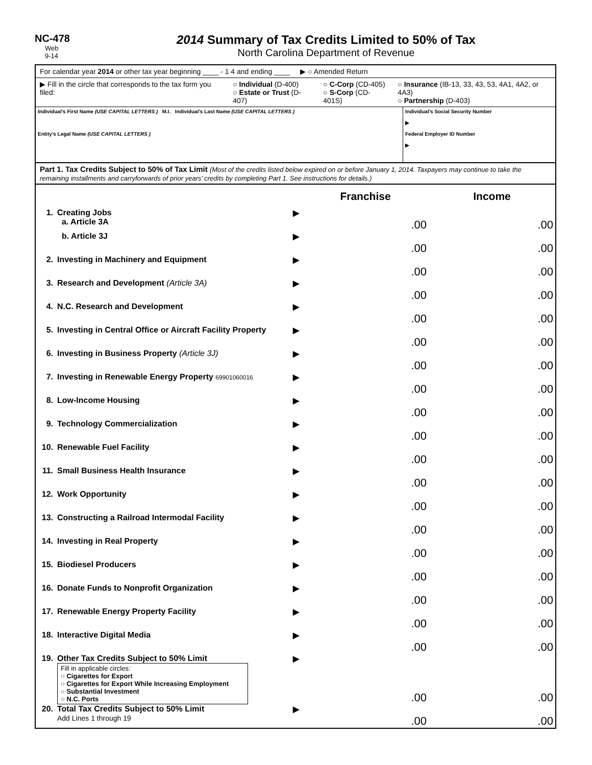NC-478
Web
9-14
2014 Summary of Tax Credits Limited to 50% of Tax
North Carolina Department of Revenue
For calendar year 2014 or other tax year beginning ____ - 1 4 and ending ____ ▶ ○ Amended Return
▶ Fill in the circle that corresponds to the tax form you filed: ○ Individual (D-400)
○ Estate or Trust (D-407) ○ C-Corp (CD-405)
○ S-Corp (CD-401S) ○ Insurance (IB-13, 33, 43, 53, 4A1, 4A2, or 4A3)
○ Partnership (D-403)
Individual’s First Name (USE CAPITAL LETTERS ) M.I. Individual’s Last Name (USE CAPITAL LETTERS )
Entity’s Legal Name (USE CAPITAL LETTERS )
Individual’s Social Security Number
▶
Federal Employer ID Number
▶
Part 1. Tax Credits Subject to 50% of Tax Limit (Most of the credits listed below expired on or before January 1, 2014. Taxpayers may continue to take the remaining installments and carryforwards of prior years’ credits by completing Part 1. See instructions for details.)
| | | | Franchise | Income |
| 1. | Creating Jobs a. Article 3A | ▶ | .00 | .00 |
| | b. Article 3J | ▶ | .00 | .00 |
| 2. | Investing in Machinery and Equipment | ▶ | .00 | .00 |
| 3. | Research and Development (Article 3A) | ▶ | .00 | .00 |
| 4. | N.C. Research and Development | ▶ | .00 | .00 |
| 5. | Investing in Central Office or Aircraft Facility Property | ▶ | .00 | .00 |
| 6. | Investing in Business Property (Article 3J) | ▶ | .00 | .00 |
| 7. | Investing in Renewable Energy Property 69901060016 | ▶ | .00 | .00 |
| 8. | Low-Income Housing | ▶ | .00 | .00 |
| 9. | Technology Commercialization | ▶ | .00 | .00 |
| 10. | Renewable Fuel Facility | ▶ | .00 | .00 |
| 11. | Small Business Health Insurance | ▶ | .00 | .00 |
| 12. | Work Opportunity | ▶ | .00 | .00 |
| 13. | Constructing a Railroad Intermodal Facility | ▶ | .00 | .00 |
| 14. | Investing in Real Property | ▶ | .00 | .00 |
| 15. | Biodiesel Producers | ▶ | .00 | .00 |
| 16. | Donate Funds to Nonprofit Organization | ▶ | .00 | .00 |
| 17. | Renewable Energy Property Facility | ▶ | .00 | .00 |
| 18. | Interactive Digital Media | ▶ | .00 | .00 |
| 19. | Other Tax Credits Subject to 50% Limit Fill in applicable circles: ○ Cigarettes for Export ○ Cigarettes for Export While Increasing Employment ○ Substantial Investment ○ N.C. Ports | ▶ | .00 | .00 |
| 20. | Total Tax Credits Subject to 50% Limit Add Lines 1 through 19 | ▶ | .00 | .00 |